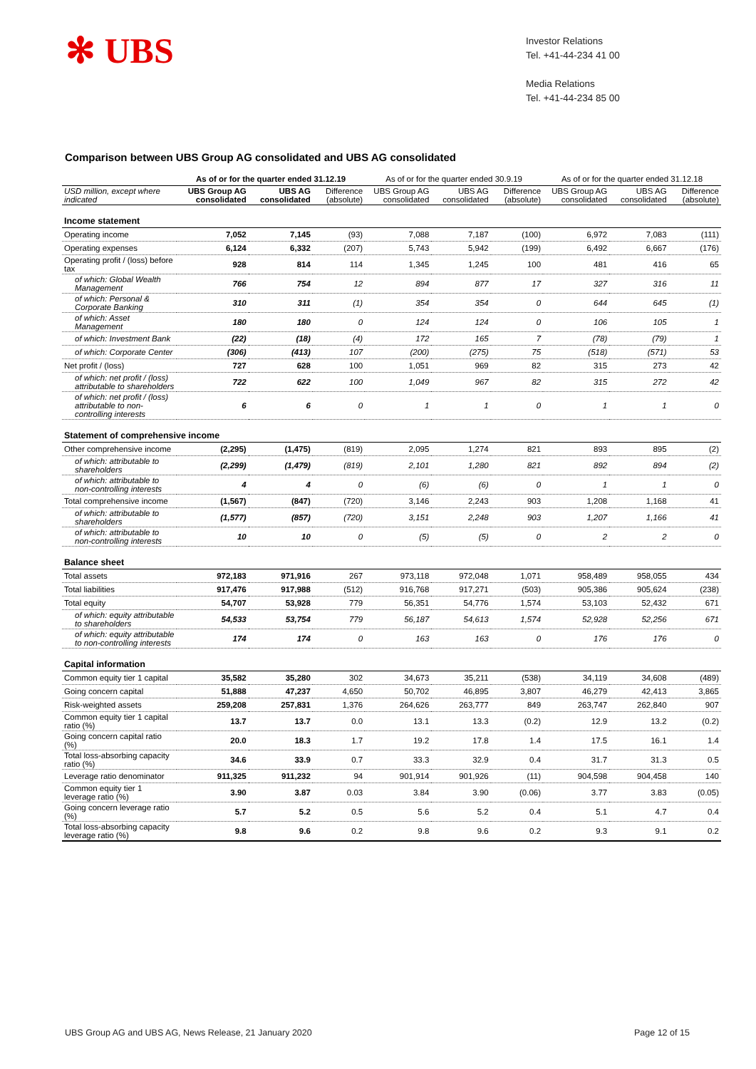✻ UBS
Investor Relations
Tel. +41-44-234 41 00
Media Relations
Tel. +41-44-234 85 00
Comparison between UBS Group AG consolidated and UBS AG consolidated
| | As of or for the quarter ended 31.12.19 | | | As of or for the quarter ended 30.9.19 | | | As of or for the quarter ended 31.12.18 | | |
| --- | --- | --- | --- | --- | --- | --- | --- | --- | --- |
| USD million, except where indicated | UBS Group AG consolidated | UBS AG consolidated | Difference (absolute) | UBS Group AG consolidated | UBS AG consolidated | Difference (absolute) | UBS Group AG consolidated | UBS AG consolidated | Difference (absolute) |
| Income statement | | | | | | | | | |
| Operating income | 7,052 | 7,145 | (93) | 7,088 | 7,187 | (100) | 6,972 | 7,083 | (111) |
| Operating expenses | 6,124 | 6,332 | (207) | 5,743 | 5,942 | (199) | 6,492 | 6,667 | (176) |
| Operating profit / (loss) before tax | 928 | 814 | 114 | 1,345 | 1,245 | 100 | 481 | 416 | 65 |
| of which: Global Wealth Management | 766 | 754 | 12 | 894 | 877 | 17 | 327 | 316 | 11 |
| of which: Personal & Corporate Banking | 310 | 311 | (1) | 354 | 354 | 0 | 644 | 645 | (1) |
| of which: Asset Management | 180 | 180 | 0 | 124 | 124 | 0 | 106 | 105 | 1 |
| of which: Investment Bank | (22) | (18) | (4) | 172 | 165 | 7 | (78) | (79) | 1 |
| of which: Corporate Center | (306) | (413) | 107 | (200) | (275) | 75 | (518) | (571) | 53 |
| Net profit / (loss) | 727 | 628 | 100 | 1,051 | 969 | 82 | 315 | 273 | 42 |
| of which: net profit / (loss) attributable to shareholders | 722 | 622 | 100 | 1,049 | 967 | 82 | 315 | 272 | 42 |
| of which: net profit / (loss) attributable to non-controlling interests | 6 | 6 | 0 | 1 | 1 | 0 | 1 | 1 | 0 |
| Statement of comprehensive income | | | | | | | | | |
| Other comprehensive income | (2,295) | (1,475) | (819) | 2,095 | 1,274 | 821 | 893 | 895 | (2) |
| of which: attributable to shareholders | (2,299) | (1,479) | (819) | 2,101 | 1,280 | 821 | 892 | 894 | (2) |
| of which: attributable to non-controlling interests | 4 | 4 | 0 | (6) | (6) | 0 | 1 | 1 | 0 |
| Total comprehensive income | (1,567) | (847) | (720) | 3,146 | 2,243 | 903 | 1,208 | 1,168 | 41 |
| of which: attributable to shareholders | (1,577) | (857) | (720) | 3,151 | 2,248 | 903 | 1,207 | 1,166 | 41 |
| of which: attributable to non-controlling interests | 10 | 10 | 0 | (5) | (5) | 0 | 2 | 2 | 0 |
| Balance sheet | | | | | | | | | |
| Total assets | 972,183 | 971,916 | 267 | 973,118 | 972,048 | 1,071 | 958,489 | 958,055 | 434 |
| Total liabilities | 917,476 | 917,988 | (512) | 916,768 | 917,271 | (503) | 905,386 | 905,624 | (238) |
| Total equity | 54,707 | 53,928 | 779 | 56,351 | 54,776 | 1,574 | 53,103 | 52,432 | 671 |
| of which: equity attributable to shareholders | 54,533 | 53,754 | 779 | 56,187 | 54,613 | 1,574 | 52,928 | 52,256 | 671 |
| of which: equity attributable to non-controlling interests | 174 | 174 | 0 | 163 | 163 | 0 | 176 | 176 | 0 |
| Capital information | | | | | | | | | |
| Common equity tier 1 capital | 35,582 | 35,280 | 302 | 34,673 | 35,211 | (538) | 34,119 | 34,608 | (489) |
| Going concern capital | 51,888 | 47,237 | 4,650 | 50,702 | 46,895 | 3,807 | 46,279 | 42,413 | 3,865 |
| Risk-weighted assets | 259,208 | 257,831 | 1,376 | 264,626 | 263,777 | 849 | 263,747 | 262,840 | 907 |
| Common equity tier 1 capital ratio (%) | 13.7 | 13.7 | 0.0 | 13.1 | 13.3 | (0.2) | 12.9 | 13.2 | (0.2) |
| Going concern capital ratio (%) | 20.0 | 18.3 | 1.7 | 19.2 | 17.8 | 1.4 | 17.5 | 16.1 | 1.4 |
| Total loss-absorbing capacity ratio (%) | 34.6 | 33.9 | 0.7 | 33.3 | 32.9 | 0.4 | 31.7 | 31.3 | 0.5 |
| Leverage ratio denominator | 911,325 | 911,232 | 94 | 901,914 | 901,926 | (11) | 904,598 | 904,458 | 140 |
| Common equity tier 1 leverage ratio (%) | 3.90 | 3.87 | 0.03 | 3.84 | 3.90 | (0.06) | 3.77 | 3.83 | (0.05) |
| Going concern leverage ratio (%) | 5.7 | 5.2 | 0.5 | 5.6 | 5.2 | 0.4 | 5.1 | 4.7 | 0.4 |
| Total loss-absorbing capacity leverage ratio (%) | 9.8 | 9.6 | 0.2 | 9.8 | 9.6 | 0.2 | 9.3 | 9.1 | 0.2 |
UBS Group AG and UBS AG, News Release, 21 January 2020
Page 12 of 15